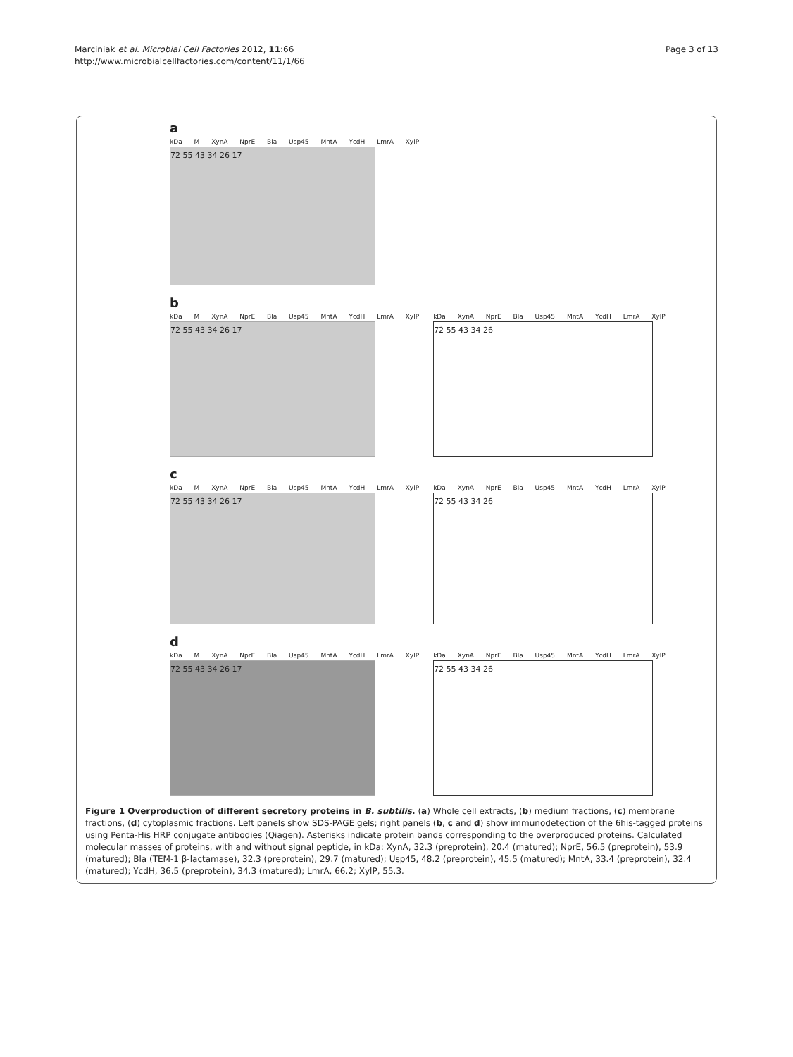Marciniak et al. Microbial Cell Factories 2012, 11:66
http://www.microbialcellfactories.com/content/11/1/66
Page 3 of 13
a
kDa M XynA NprE Bla Usp45 MntA YcdH LmrA XylP
72 55 43 34 26 17
b
kDa M XynA NprE Bla Usp45 MntA YcdH LmrA XylP
72 55 43 34 26 17
kDa XynA NprE Bla Usp45 MntA YcdH LmrA XylP
72 55 43 34 26
c
kDa M XynA NprE Bla Usp45 MntA YcdH LmrA XylP
72 55 43 34 26 17
kDa XynA NprE Bla Usp45 MntA YcdH LmrA XylP
72 55 43 34 26
d
kDa M XynA NprE Bla Usp45 MntA YcdH LmrA XylP
72 55 43 34 26 17
kDa XynA NprE Bla Usp45 MntA YcdH LmrA XylP
72 55 43 34 26
Figure 1 Overproduction of different secretory proteins in B. subtilis. (a) Whole cell extracts, (b) medium fractions, (c) membrane fractions, (d) cytoplasmic fractions. Left panels show SDS-PAGE gels; right panels (b, c and d) show immunodetection of the 6his-tagged proteins using Penta-His HRP conjugate antibodies (Qiagen). Asterisks indicate protein bands corresponding to the overproduced proteins. Calculated molecular masses of proteins, with and without signal peptide, in kDa: XynA, 32.3 (preprotein), 20.4 (matured); NprE, 56.5 (preprotein), 53.9 (matured); Bla (TEM-1 β-lactamase), 32.3 (preprotein), 29.7 (matured); Usp45, 48.2 (preprotein), 45.5 (matured); MntA, 33.4 (preprotein), 32.4 (matured); YcdH, 36.5 (preprotein), 34.3 (matured); LmrA, 66.2; XylP, 55.3.